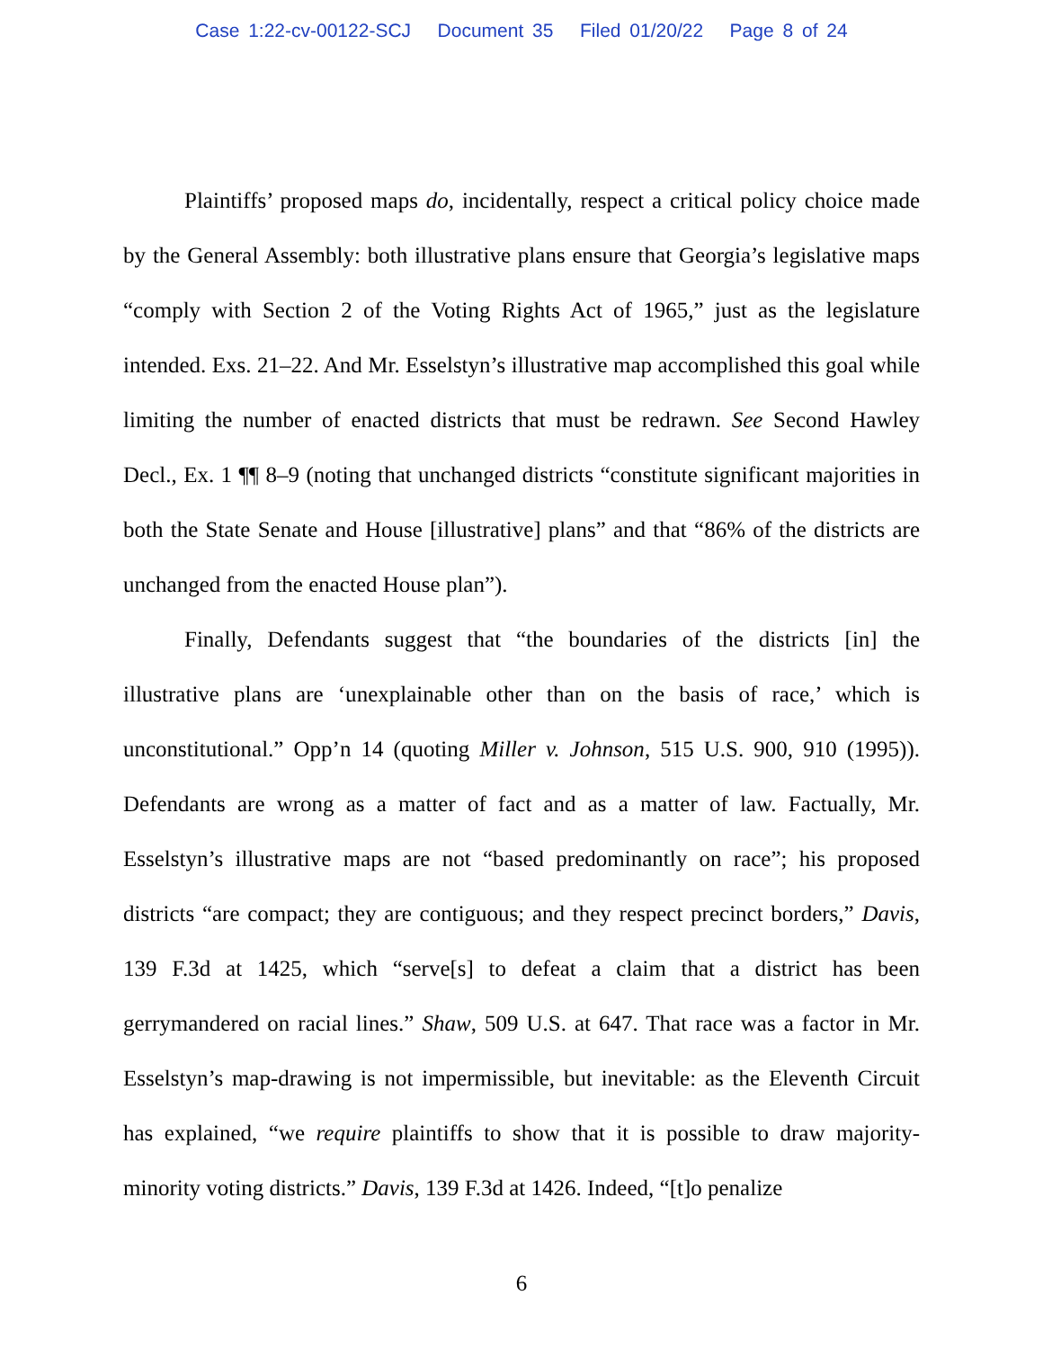Case 1:22-cv-00122-SCJ Document 35 Filed 01/20/22 Page 8 of 24
Plaintiffs’ proposed maps do, incidentally, respect a critical policy choice made by the General Assembly: both illustrative plans ensure that Georgia’s legislative maps “comply with Section 2 of the Voting Rights Act of 1965,” just as the legislature intended. Exs. 21–22. And Mr. Esselstyn’s illustrative map accomplished this goal while limiting the number of enacted districts that must be redrawn. See Second Hawley Decl., Ex. 1 ¶¶ 8–9 (noting that unchanged districts “constitute significant majorities in both the State Senate and House [illustrative] plans” and that “86% of the districts are unchanged from the enacted House plan”).
Finally, Defendants suggest that “the boundaries of the districts [in] the illustrative plans are ‘unexplainable other than on the basis of race,’ which is unconstitutional.” Opp’n 14 (quoting Miller v. Johnson, 515 U.S. 900, 910 (1995)). Defendants are wrong as a matter of fact and as a matter of law. Factually, Mr. Esselstyn’s illustrative maps are not “based predominantly on race”; his proposed districts “are compact; they are contiguous; and they respect precinct borders,” Davis, 139 F.3d at 1425, which “serve[s] to defeat a claim that a district has been gerrymandered on racial lines.” Shaw, 509 U.S. at 647. That race was a factor in Mr. Esselstyn’s map-drawing is not impermissible, but inevitable: as the Eleventh Circuit has explained, “we require plaintiffs to show that it is possible to draw majority-minority voting districts.” Davis, 139 F.3d at 1426. Indeed, “[t]o penalize
6